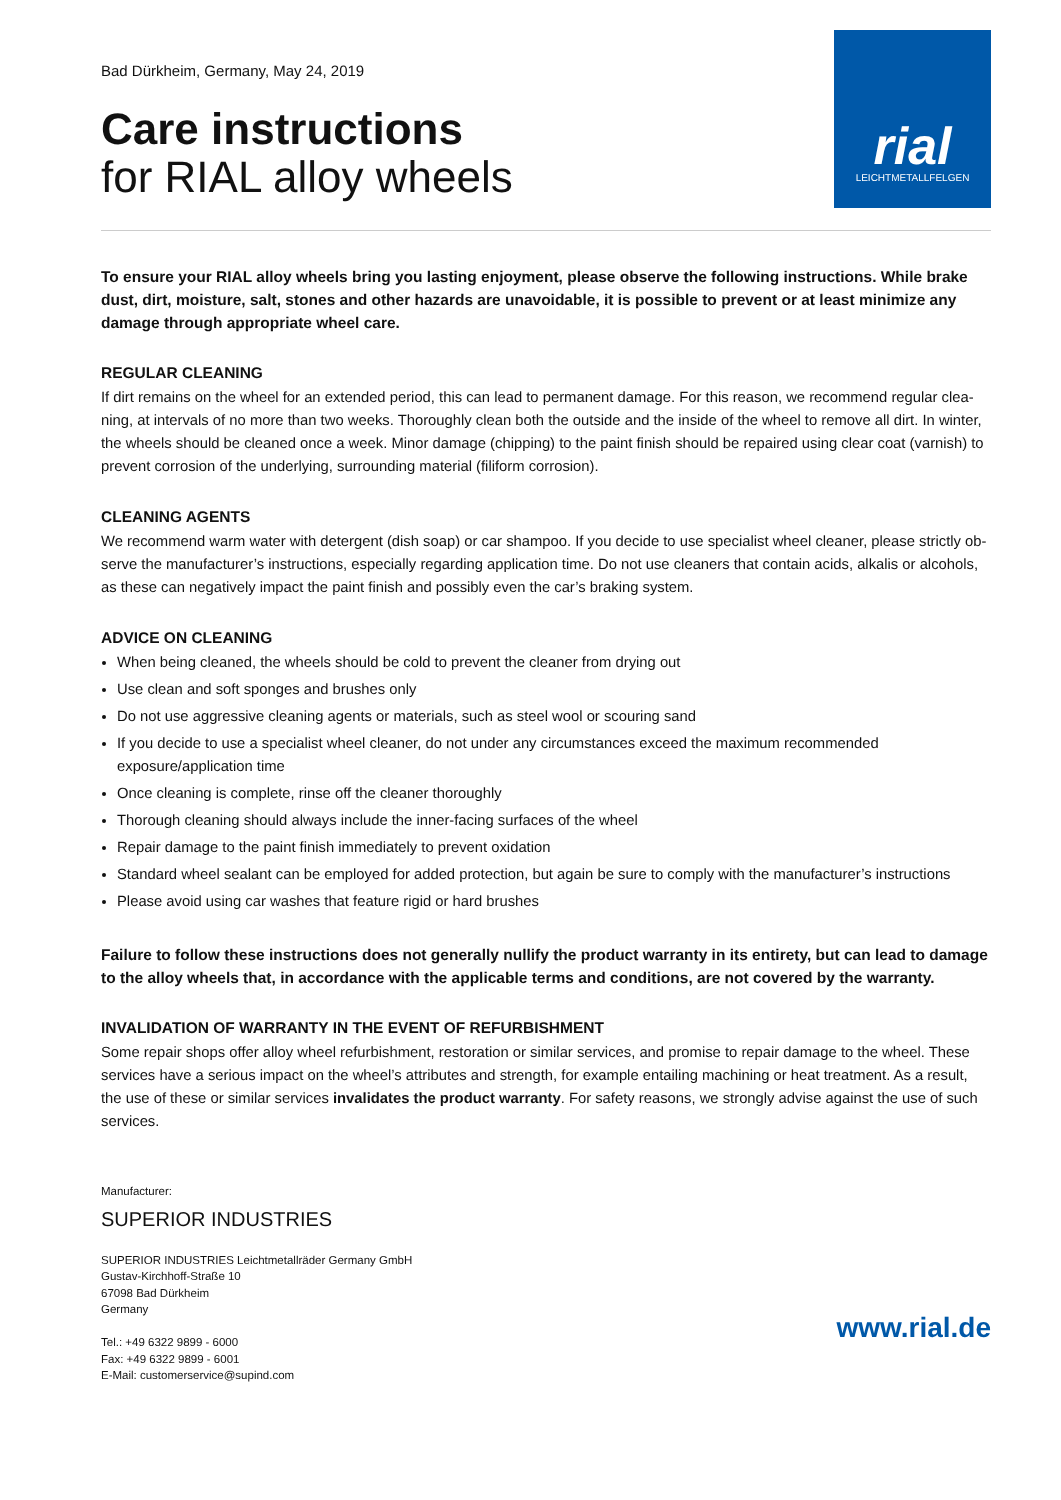rial
LEICHTMETALLFELGEN
Bad Dürkheim, Germany, May 24, 2019
Care instructions
for RIAL alloy wheels
To ensure your RIAL alloy wheels bring you lasting enjoyment, please observe the following instructions. While brake dust, dirt, moisture, salt, stones and other hazards are unavoidable, it is possible to prevent or at least minimize any damage through appropriate wheel care.
REGULAR CLEANING
If dirt remains on the wheel for an extended period, this can lead to permanent damage. For this reason, we recommend regular clea-ning, at intervals of no more than two weeks. Thoroughly clean both the outside and the inside of the wheel to remove all dirt. In winter, the wheels should be cleaned once a week. Minor damage (chipping) to the paint finish should be repaired using clear coat (varnish) to prevent corrosion of the underlying, surrounding material (filiform corrosion).
CLEANING AGENTS
We recommend warm water with detergent (dish soap) or car shampoo. If you decide to use specialist wheel cleaner, please strictly ob-serve the manufacturer’s instructions, especially regarding application time. Do not use cleaners that contain acids, alkalis or alcohols, as these can negatively impact the paint finish and possibly even the car’s braking system.
ADVICE ON CLEANING
When being cleaned, the wheels should be cold to prevent the cleaner from drying out
Use clean and soft sponges and brushes only
Do not use aggressive cleaning agents or materials, such as steel wool or scouring sand
If you decide to use a specialist wheel cleaner, do not under any circumstances exceed the maximum recommended exposure/application time
Once cleaning is complete, rinse off the cleaner thoroughly
Thorough cleaning should always include the inner-facing surfaces of the wheel
Repair damage to the paint finish immediately to prevent oxidation
Standard wheel sealant can be employed for added protection, but again be sure to comply with the manufacturer’s instructions
Please avoid using car washes that feature rigid or hard brushes
Failure to follow these instructions does not generally nullify the product warranty in its entirety, but can lead to damage to the alloy wheels that, in accordance with the applicable terms and conditions, are not covered by the warranty.
INVALIDATION OF WARRANTY IN THE EVENT OF REFURBISHMENT
Some repair shops offer alloy wheel refurbishment, restoration or similar services, and promise to repair damage to the wheel. These services have a serious impact on the wheel’s attributes and strength, for example entailing machining or heat treatment. As a result, the use of these or similar services invalidates the product warranty. For safety reasons, we strongly advise against the use of such services.
Manufacturer:
SUPERIOR INDUSTRIES
SUPERIOR INDUSTRIES Leichtmetallräder Germany GmbH
Gustav-Kirchhoff-Straße 10
67098 Bad Dürkheim
Germany
Tel.: +49 6322 9899 - 6000
Fax: +49 6322 9899 - 6001
E-Mail: customerservice@supind.com
www.rial.de